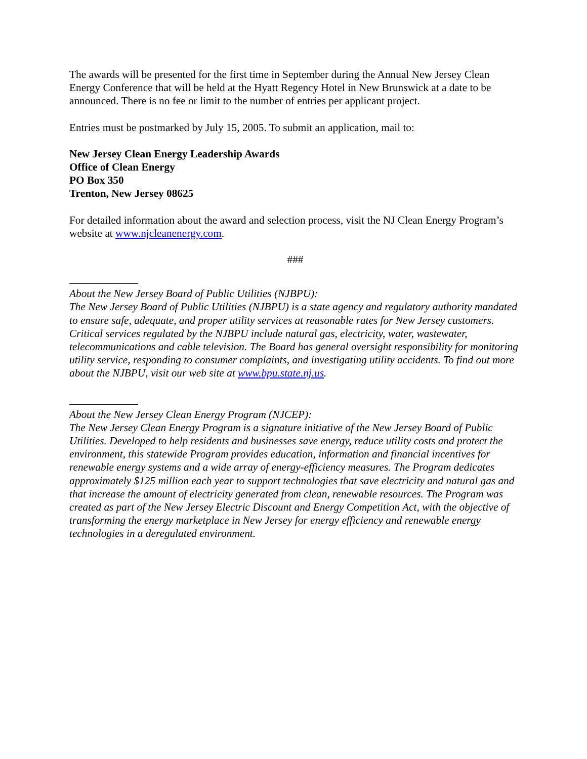The awards will be presented for the first time in September during the Annual New Jersey Clean Energy Conference that will be held at the Hyatt Regency Hotel in New Brunswick at a date to be announced. There is no fee or limit to the number of entries per applicant project.
Entries must be postmarked by July 15, 2005. To submit an application, mail to:
New Jersey Clean Energy Leadership Awards
Office of Clean Energy
PO Box 350
Trenton, New Jersey 08625
For detailed information about the award and selection process, visit the NJ Clean Energy Program’s website at www.njcleanenergy.com.
###
About the New Jersey Board of Public Utilities (NJBPU):
The New Jersey Board of Public Utilities (NJBPU) is a state agency and regulatory authority mandated to ensure safe, adequate, and proper utility services at reasonable rates for New Jersey customers. Critical services regulated by the NJBPU include natural gas, electricity, water, wastewater, telecommunications and cable television. The Board has general oversight responsibility for monitoring utility service, responding to consumer complaints, and investigating utility accidents. To find out more about the NJBPU, visit our web site at www.bpu.state.nj.us.
About the New Jersey Clean Energy Program (NJCEP):
The New Jersey Clean Energy Program is a signature initiative of the New Jersey Board of Public Utilities. Developed to help residents and businesses save energy, reduce utility costs and protect the environment, this statewide Program provides education, information and financial incentives for renewable energy systems and a wide array of energy-efficiency measures. The Program dedicates approximately $125 million each year to support technologies that save electricity and natural gas and that increase the amount of electricity generated from clean, renewable resources. The Program was created as part of the New Jersey Electric Discount and Energy Competition Act, with the objective of transforming the energy marketplace in New Jersey for energy efficiency and renewable energy technologies in a deregulated environment.